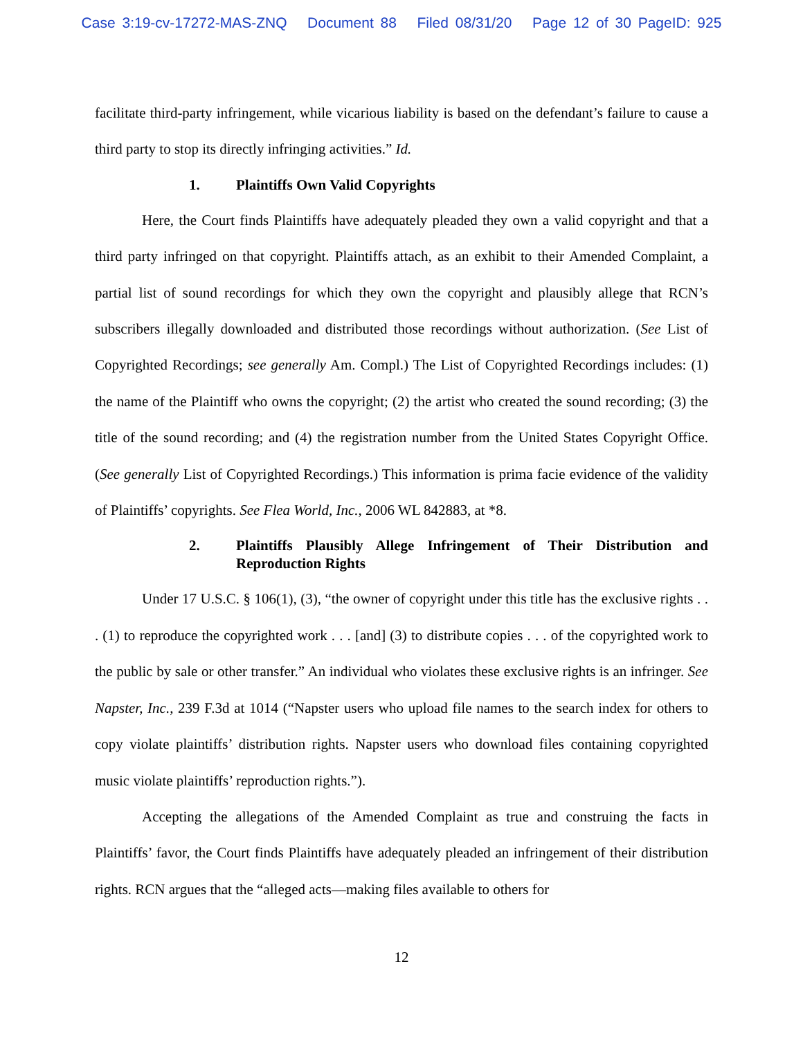Case 3:19-cv-17272-MAS-ZNQ Document 88 Filed 08/31/20 Page 12 of 30 PageID: 925
facilitate third-party infringement, while vicarious liability is based on the defendant’s failure to cause a third party to stop its directly infringing activities.” Id.
1. Plaintiffs Own Valid Copyrights
Here, the Court finds Plaintiffs have adequately pleaded they own a valid copyright and that a third party infringed on that copyright. Plaintiffs attach, as an exhibit to their Amended Complaint, a partial list of sound recordings for which they own the copyright and plausibly allege that RCN’s subscribers illegally downloaded and distributed those recordings without authorization. (See List of Copyrighted Recordings; see generally Am. Compl.) The List of Copyrighted Recordings includes: (1) the name of the Plaintiff who owns the copyright; (2) the artist who created the sound recording; (3) the title of the sound recording; and (4) the registration number from the United States Copyright Office. (See generally List of Copyrighted Recordings.) This information is prima facie evidence of the validity of Plaintiffs’ copyrights. See Flea World, Inc., 2006 WL 842883, at *8.
2. Plaintiffs Plausibly Allege Infringement of Their Distribution and Reproduction Rights
Under 17 U.S.C. § 106(1), (3), “the owner of copyright under this title has the exclusive rights . . . (1) to reproduce the copyrighted work . . . [and] (3) to distribute copies . . . of the copyrighted work to the public by sale or other transfer.” An individual who violates these exclusive rights is an infringer. See Napster, Inc., 239 F.3d at 1014 (“Napster users who upload file names to the search index for others to copy violate plaintiffs’ distribution rights. Napster users who download files containing copyrighted music violate plaintiffs’ reproduction rights.”).
Accepting the allegations of the Amended Complaint as true and construing the facts in Plaintiffs’ favor, the Court finds Plaintiffs have adequately pleaded an infringement of their distribution rights. RCN argues that the “alleged acts—making files available to others for
12